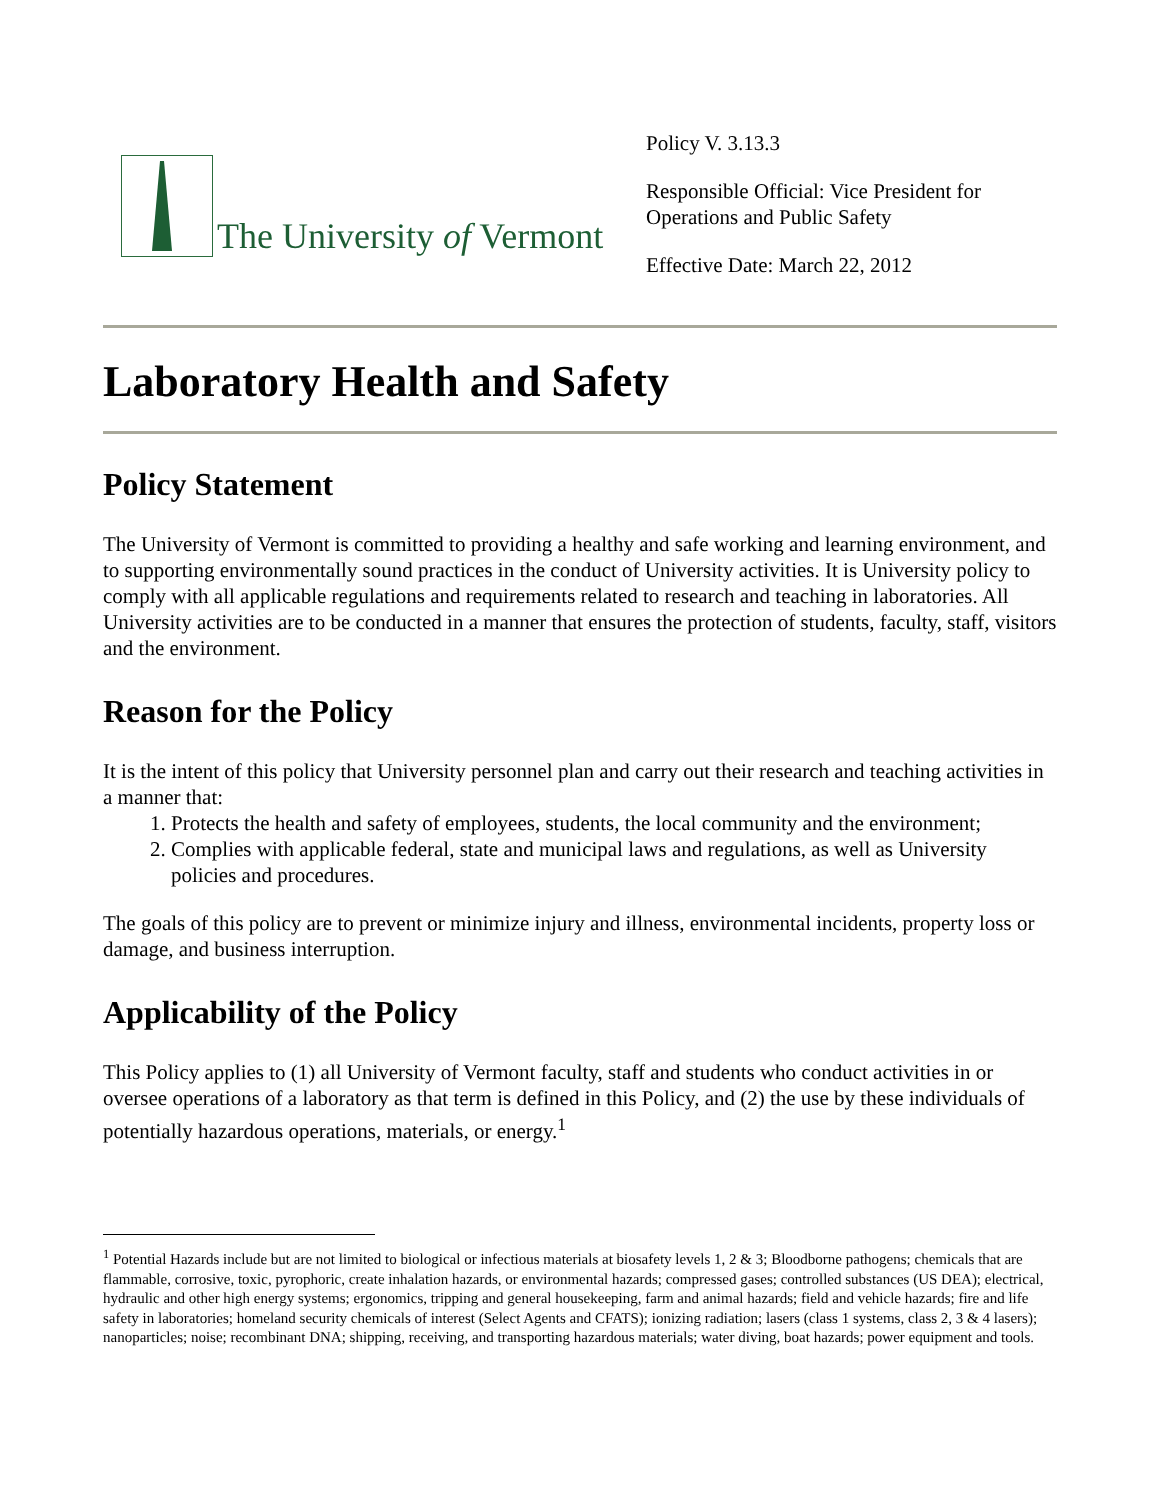The University of Vermont
Policy V. 3.13.3
Responsible Official: Vice President for
Operations and Public Safety
Effective Date: March 22, 2012
Laboratory Health and Safety
Policy Statement
The University of Vermont is committed to providing a healthy and safe working and learning environment, and to supporting environmentally sound practices in the conduct of University activities. It is University policy to comply with all applicable regulations and requirements related to research and teaching in laboratories. All University activities are to be conducted in a manner that ensures the protection of students, faculty, staff, visitors and the environment.
Reason for the Policy
It is the intent of this policy that University personnel plan and carry out their research and teaching activities in a manner that:
1. Protects the health and safety of employees, students, the local community and the environment;
2. Complies with applicable federal, state and municipal laws and regulations, as well as University policies and procedures.
The goals of this policy are to prevent or minimize injury and illness, environmental incidents, property loss or damage, and business interruption.
Applicability of the Policy
This Policy applies to (1) all University of Vermont faculty, staff and students who conduct activities in or oversee operations of a laboratory as that term is defined in this Policy, and (2) the use by these individuals of potentially hazardous operations, materials, or energy.<sup>1</sup>
<sup>1</sup> Potential Hazards include but are not limited to biological or infectious materials at biosafety levels 1, 2 & 3; Bloodborne pathogens; chemicals that are flammable, corrosive, toxic, pyrophoric, create inhalation hazards, or environmental hazards; compressed gases; controlled substances (US DEA); electrical, hydraulic and other high energy systems; ergonomics, tripping and general housekeeping, farm and animal hazards; field and vehicle hazards; fire and life safety in laboratories; homeland security chemicals of interest (Select Agents and CFATS); ionizing radiation; lasers (class 1 systems, class 2, 3 & 4 lasers); nanoparticles; noise; recombinant DNA; shipping, receiving, and transporting hazardous materials; water diving, boat hazards; power equipment and tools.